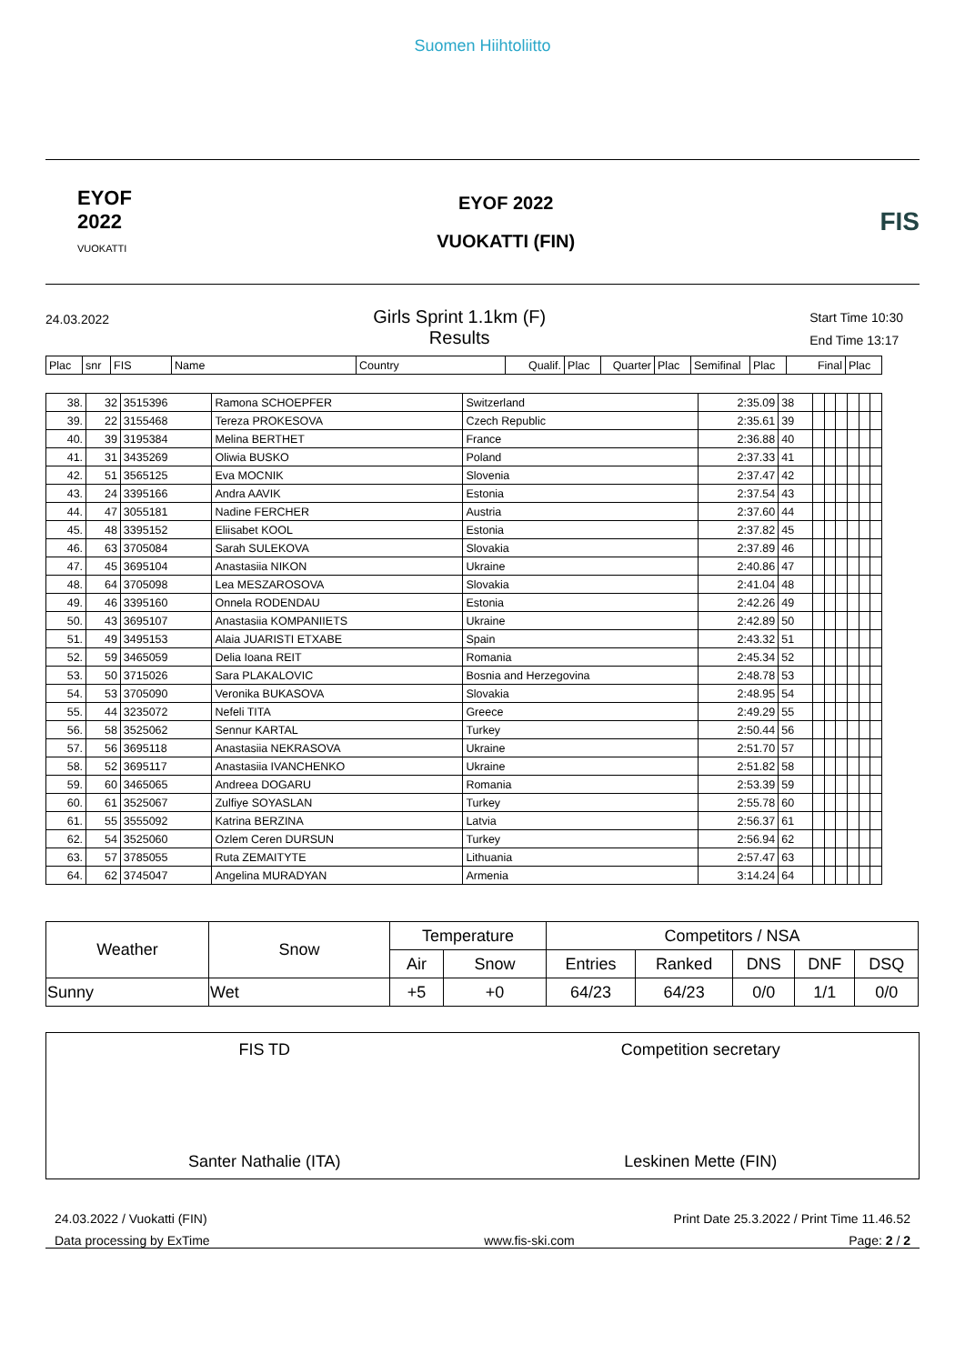Suomen Hiihtoliitto
EYOF
2022
VUOKATTI
EYOF 2022
VUOKATTI (FIN)
FIS
24.03.2022
Girls Sprint 1.1km (F)
Results
Start Time 10:30
End Time 13:17
| Plac | snr | FIS | Name | Country | Qualif. | Plac | Quarter | Plac | Semifinal | Plac | Final | Plac |
| 38. | 32 | 3515396 | Ramona SCHOEPFER | Switzerland | 2:35.09 | 38 | | | | | | |
| 39. | 22 | 3155468 | Tereza PROKESOVA | Czech Republic | 2:35.61 | 39 | | | | | | |
| 40. | 39 | 3195384 | Melina BERTHET | France | 2:36.88 | 40 | | | | | | |
| 41. | 31 | 3435269 | Oliwia BUSKO | Poland | 2:37.33 | 41 | | | | | | |
| 42. | 51 | 3565125 | Eva MOCNIK | Slovenia | 2:37.47 | 42 | | | | | | |
| 43. | 24 | 3395166 | Andra AAVIK | Estonia | 2:37.54 | 43 | | | | | | |
| 44. | 47 | 3055181 | Nadine FERCHER | Austria | 2:37.60 | 44 | | | | | | |
| 45. | 48 | 3395152 | Eliisabet KOOL | Estonia | 2:37.82 | 45 | | | | | | |
| 46. | 63 | 3705084 | Sarah SULEKOVA | Slovakia | 2:37.89 | 46 | | | | | | |
| 47. | 45 | 3695104 | Anastasiia NIKON | Ukraine | 2:40.86 | 47 | | | | | | |
| 48. | 64 | 3705098 | Lea MESZAROSOVA | Slovakia | 2:41.04 | 48 | | | | | | |
| 49. | 46 | 3395160 | Onnela RODENDAU | Estonia | 2:42.26 | 49 | | | | | | |
| 50. | 43 | 3695107 | Anastasiia KOMPANIIETS | Ukraine | 2:42.89 | 50 | | | | | | |
| 51. | 49 | 3495153 | Alaia JUARISTI ETXABE | Spain | 2:43.32 | 51 | | | | | | |
| 52. | 59 | 3465059 | Delia Ioana REIT | Romania | 2:45.34 | 52 | | | | | | |
| 53. | 50 | 3715026 | Sara PLAKALOVIC | Bosnia and Herzegovina | 2:48.78 | 53 | | | | | | |
| 54. | 53 | 3705090 | Veronika BUKASOVA | Slovakia | 2:48.95 | 54 | | | | | | |
| 55. | 44 | 3235072 | Nefeli TITA | Greece | 2:49.29 | 55 | | | | | | |
| 56. | 58 | 3525062 | Sennur KARTAL | Turkey | 2:50.44 | 56 | | | | | | |
| 57. | 56 | 3695118 | Anastasiia NEKRASOVA | Ukraine | 2:51.70 | 57 | | | | | | |
| 58. | 52 | 3695117 | Anastasiia IVANCHENKO | Ukraine | 2:51.82 | 58 | | | | | | |
| 59. | 60 | 3465065 | Andreea DOGARU | Romania | 2:53.39 | 59 | | | | | | |
| 60. | 61 | 3525067 | Zulfiye SOYASLAN | Turkey | 2:55.78 | 60 | | | | | | |
| 61. | 55 | 3555092 | Katrina BERZINA | Latvia | 2:56.37 | 61 | | | | | | |
| 62. | 54 | 3525060 | Ozlem Ceren DURSUN | Turkey | 2:56.94 | 62 | | | | | | |
| 63. | 57 | 3785055 | Ruta ZEMAITYTE | Lithuania | 2:57.47 | 63 | | | | | | |
| 64. | 62 | 3745047 | Angelina MURADYAN | Armenia | 3:14.24 | 64 | | | | | | |
| Weather | Snow | Temperature | | Competitors / NSA | | | | |
| | | Air | Snow | Entries | Ranked | DNS | DNF | DSQ |
| Sunny | Wet | +5 | +0 | 64/23 | 64/23 | 0/0 | 1/1 | 0/0 |
FIS TD
Santer Nathalie (ITA)
Competition secretary
Leskinen Mette (FIN)
24.03.2022 / Vuokatti (FIN) Print Date 25.3.2022 / Print Time 11.46.52
Data processing by ExTime www.fis-ski.com Page: 2 / 2